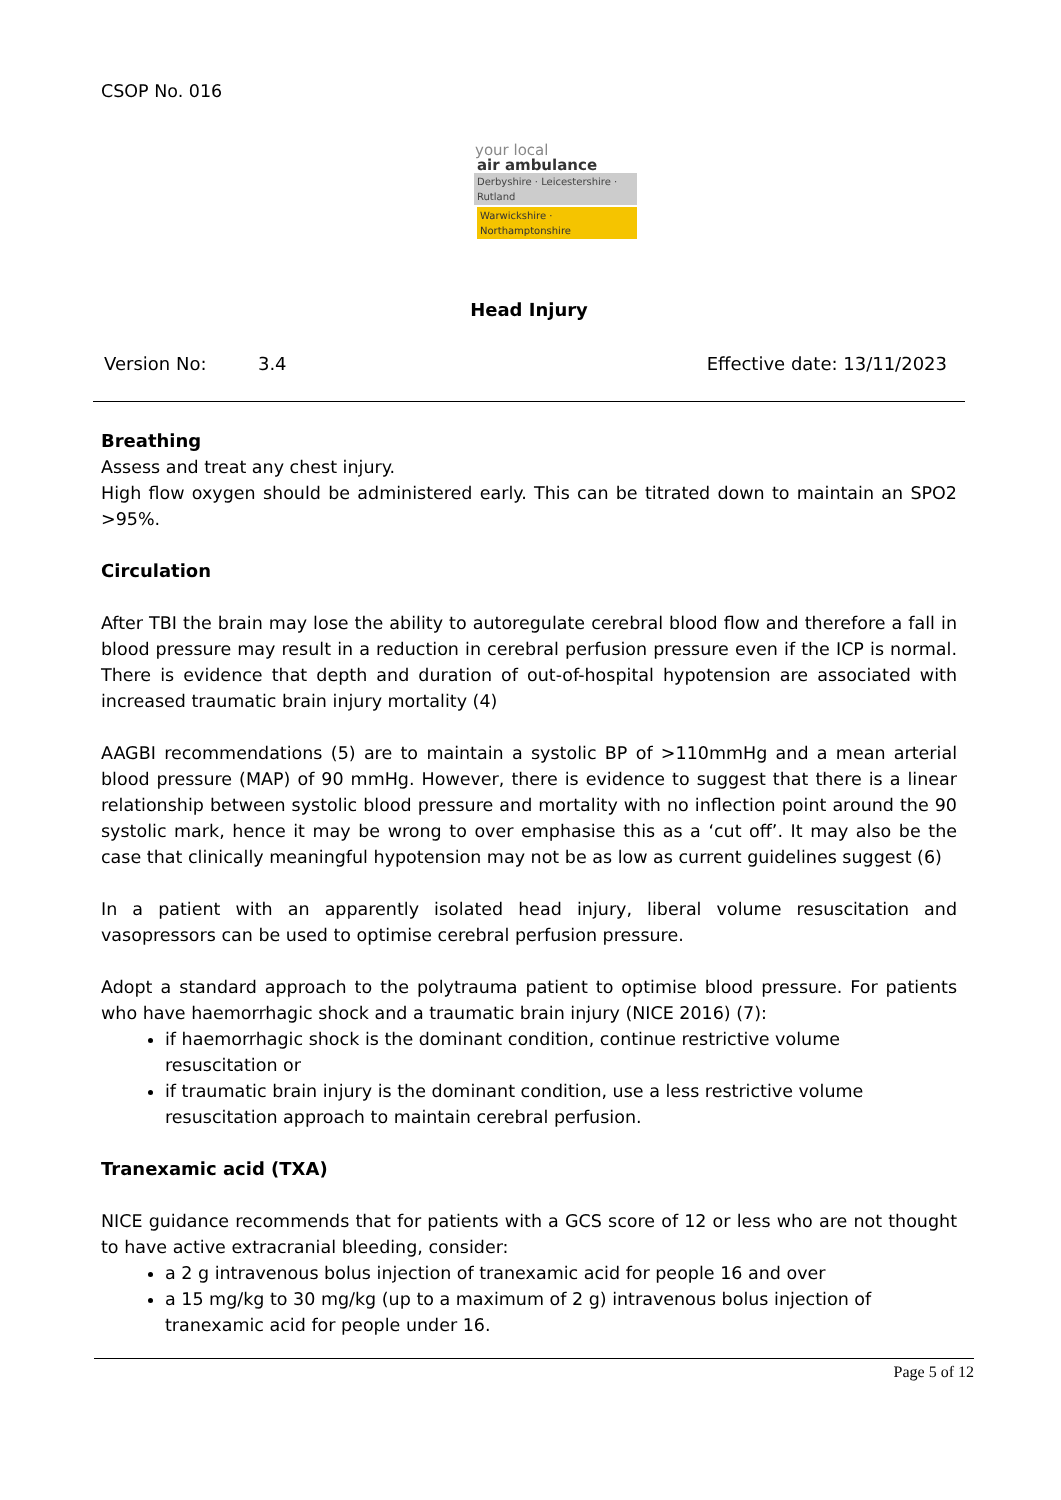CSOP No. 016
your local
air ambulance
Derbyshire · Leicestershire · Rutland
Warwickshire · Northamptonshire
Head Injury
Version No: 3.4 Effective date: 13/11/2023
Breathing
Assess and treat any chest injury.
High flow oxygen should be administered early. This can be titrated down to maintain an SPO2 >95%.
Circulation
After TBI the brain may lose the ability to autoregulate cerebral blood flow and therefore a fall in blood pressure may result in a reduction in cerebral perfusion pressure even if the ICP is normal. There is evidence that depth and duration of out-of-hospital hypotension are associated with increased traumatic brain injury mortality (4)
AAGBI recommendations (5) are to maintain a systolic BP of >110mmHg and a mean arterial blood pressure (MAP) of 90 mmHg. However, there is evidence to suggest that there is a linear relationship between systolic blood pressure and mortality with no inflection point around the 90 systolic mark, hence it may be wrong to over emphasise this as a ‘cut off’. It may also be the case that clinically meaningful hypotension may not be as low as current guidelines suggest (6)
In a patient with an apparently isolated head injury, liberal volume resuscitation and vasopressors can be used to optimise cerebral perfusion pressure.
Adopt a standard approach to the polytrauma patient to optimise blood pressure. For patients who have haemorrhagic shock and a traumatic brain injury (NICE 2016) (7):
if haemorrhagic shock is the dominant condition, continue restrictive volume resuscitation or
if traumatic brain injury is the dominant condition, use a less restrictive volume resuscitation approach to maintain cerebral perfusion.
Tranexamic acid (TXA)
NICE guidance recommends that for patients with a GCS score of 12 or less who are not thought to have active extracranial bleeding, consider:
a 2 g intravenous bolus injection of tranexamic acid for people 16 and over
a 15 mg/kg to 30 mg/kg (up to a maximum of 2 g) intravenous bolus injection of tranexamic acid for people under 16.
Page 5 of 12